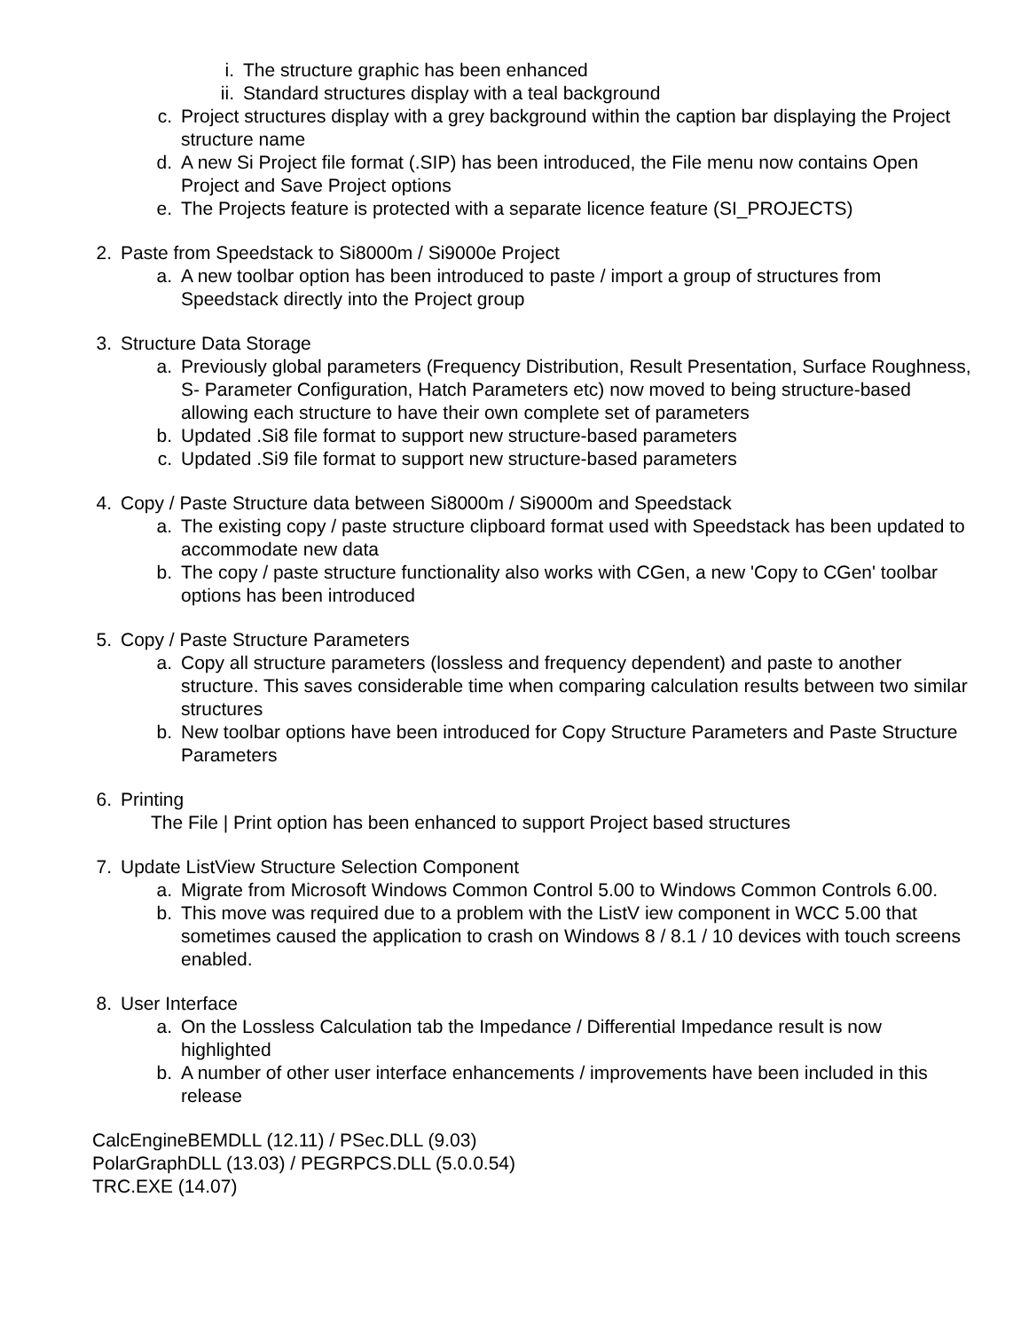i. The structure graphic has been enhanced
ii. Standard structures display with a teal background
c. Project structures display with a grey background within the caption bar displaying the Project structure name
d. A new Si Project file format (.SIP) has been introduced, the File menu now contains Open Project and Save Project options
e. The Projects feature is protected with a separate licence feature (SI_PROJECTS)
2. Paste from Speedstack to Si8000m / Si9000e Project
a. A new toolbar option has been introduced to paste / import a group of structures from Speedstack directly into the Project group
3. Structure Data Storage
a. Previously global parameters (Frequency Distribution, Result Presentation, Surface Roughness, S- Parameter Configuration, Hatch Parameters etc) now moved to being structure-based allowing each structure to have their own complete set of parameters
b. Updated .Si8 file format to support new structure-based parameters
c. Updated .Si9 file format to support new structure-based parameters
4. Copy / Paste Structure data between Si8000m / Si9000m and Speedstack
a. The existing copy / paste structure clipboard format used with Speedstack has been updated to accommodate new data
b. The copy / paste structure functionality also works with CGen, a new 'Copy to CGen' toolbar options has been introduced
5. Copy / Paste Structure Parameters
a. Copy all structure parameters (lossless and frequency dependent) and paste to another structure. This saves considerable time when comparing calculation results between two similar structures
b. New toolbar options have been introduced for Copy Structure Parameters and Paste Structure Parameters
6. Printing
The File | Print option has been enhanced to support Project based structures
7. Update ListView Structure Selection Component
a. Migrate from Microsoft Windows Common Control 5.00 to Windows Common Controls 6.00.
b. This move was required due to a problem with the ListV iew component in WCC 5.00 that sometimes caused the application to crash on Windows 8 / 8.1 / 10 devices with touch screens enabled.
8. User Interface
a. On the Lossless Calculation tab the Impedance / Differential Impedance result is now highlighted
b. A number of other user interface enhancements / improvements have been included in this release
CalcEngineBEMDLL (12.11) / PSec.DLL (9.03)
PolarGraphDLL (13.03) / PEGRPCS.DLL (5.0.0.54)
TRC.EXE (14.07)